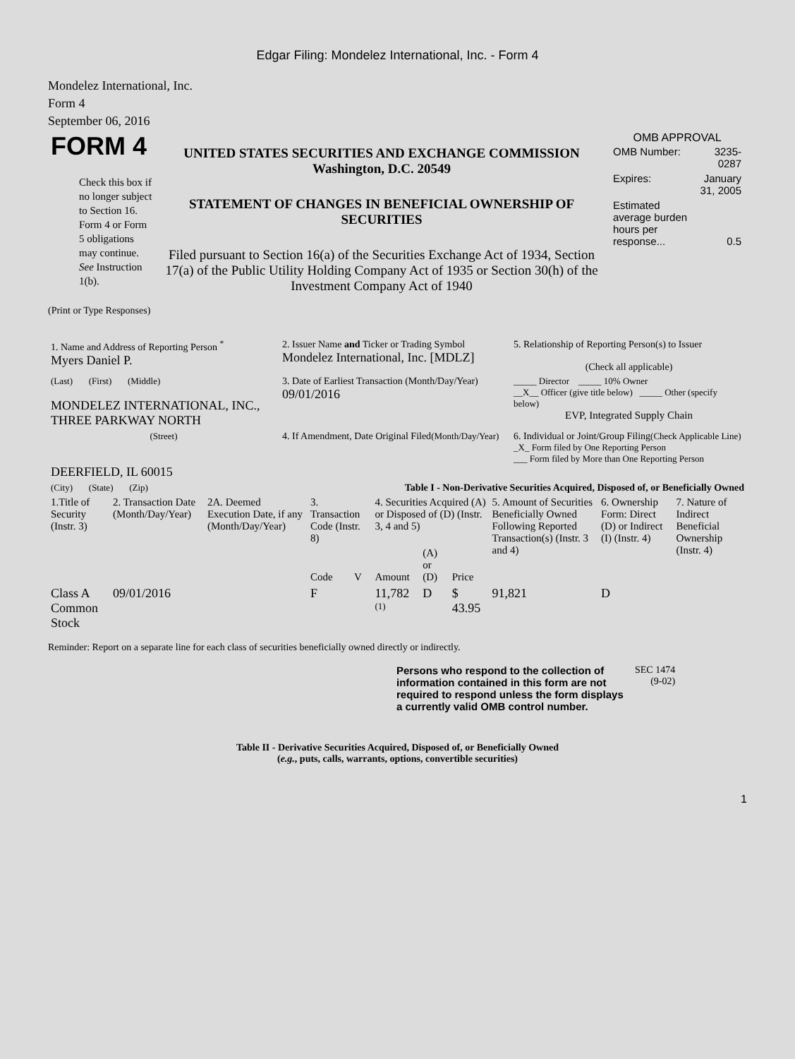Edgar Filing: Mondelez International, Inc. - Form 4
Mondelez International, Inc.
Form 4
September 06, 2016
| FORM 4 Check this box if no longer subject to Section 16. Form 4 or Form 5 obligations may continue. See Instruction 1(b). | UNITED STATES SECURITIES AND EXCHANGE COMMISSION Washington, D.C. 20549 STATEMENT OF CHANGES IN BENEFICIAL OWNERSHIP OF SECURITIES Filed pursuant to Section 16(a) of the Securities Exchange Act of 1934, Section 17(a) of the Public Utility Holding Company Act of 1935 or Section 30(h) of the Investment Company Act of 1940 | OMB APPROVAL / OMB Number: / 3235-0287 / / Expires: / January 31, 2005 / / Estimated average burden hours per response... / 0.5 / |
(Print or Type Responses)
| 1. Name and Address of Reporting Person <sup>*</sup> Myers Daniel P. | 2. Issuer Name and Ticker or Trading Symbol Mondelez International, Inc. [MDLZ] | 5. Relationship of Reporting Person(s) to Issuer (Check all applicable) |
| (Last) (First) (Middle) MONDELEZ INTERNATIONAL, INC., THREE PARKWAY NORTH | 3. Date of Earliest Transaction (Month/Day/Year) 09/01/2016 | _____ Director _____ 10% Owner __X__ Officer (give title below) _____ Other (specify below) EVP, Integrated Supply Chain |
| (Street) DEERFIELD, IL 60015 | 4. If Amendment, Date Original Filed (Month/Day/Year) | 6. Individual or Joint/Group Filing (Check Applicable Line) _X_ Form filed by One Reporting Person ___ Form filed by More than One Reporting Person |
| (City) (State) (Zip) | Table I - Non-Derivative Securities Acquired, Disposed of, or Beneficially Owned | |
| 1.Title of Security (Instr. 3) | 2. Transaction Date (Month/Day/Year) | 2A. Deemed Execution Date, if any (Month/Day/Year) | 3. Transaction Code (Instr. 8) | | 4. Securities Acquired (A) or Disposed of (D) (Instr. 3, 4 and 5) | | | 5. Amount of Securities Beneficially Owned Following Reported Transaction(s) (Instr. 3 and 4) | 6. Ownership Form: Direct (D) or Indirect (I) (Instr. 4) | 7. Nature of Indirect Beneficial Ownership (Instr. 4) |
| --- | --- | --- | --- | --- | --- | --- | --- | --- | --- | --- |
| | | | Code | V | Amount | (A) or (D) | Price | | | |
| Class A Common Stock | 09/01/2016 | | F | | 11,782 <sup>(1)</sup> | D | $ 43.95 | 91,821 | D | |
Reminder: Report on a separate line for each class of securities beneficially owned directly or indirectly.
| Persons who respond to the collection of information contained in this form are not required to respond unless the form displays a currently valid OMB control number. | SEC 1474 (9-02) |
Table II - Derivative Securities Acquired, Disposed of, or Beneficially Owned
(e.g., puts, calls, warrants, options, convertible securities)
1